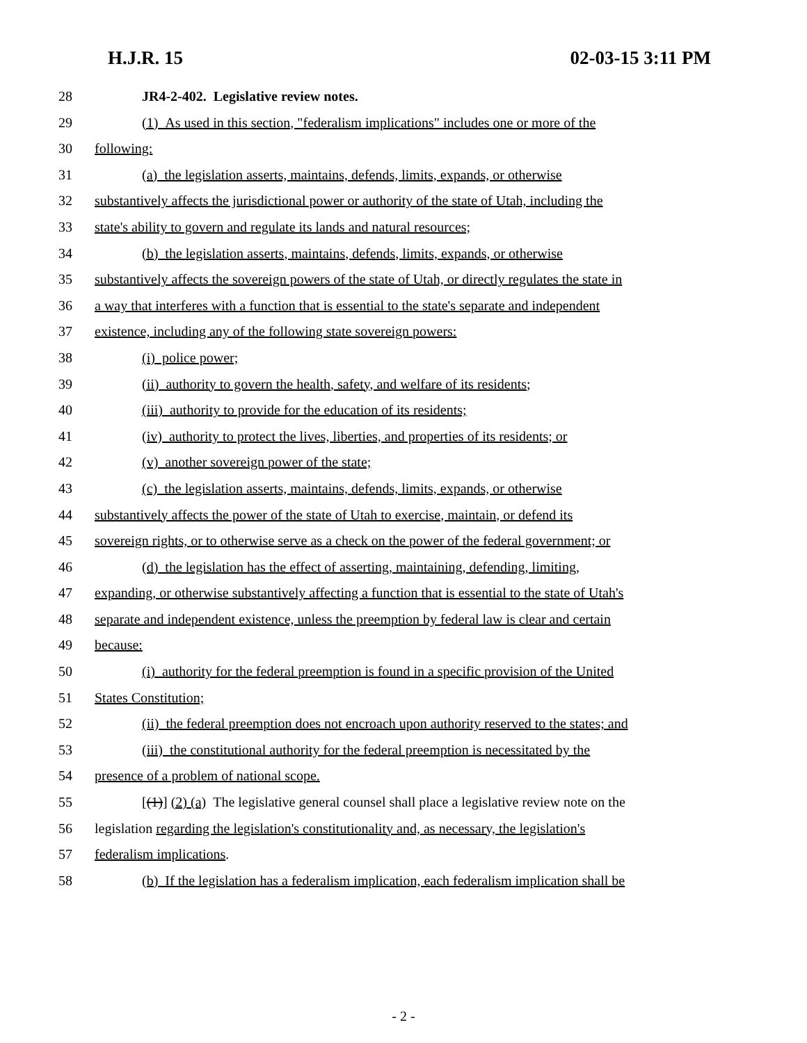H.J.R. 15 02-03-15 3:11 PM
28 JR4-2-402. Legislative review notes.
29 (1) As used in this section, "federalism implications" includes one or more of the
30 following:
31 (a) the legislation asserts, maintains, defends, limits, expands, or otherwise
32 substantively affects the jurisdictional power or authority of the state of Utah, including the
33 state's ability to govern and regulate its lands and natural resources;
34 (b) the legislation asserts, maintains, defends, limits, expands, or otherwise
35 substantively affects the sovereign powers of the state of Utah, or directly regulates the state in
36 a way that interferes with a function that is essential to the state's separate and independent
37 existence, including any of the following state sovereign powers:
38 (i) police power;
39 (ii) authority to govern the health, safety, and welfare of its residents;
40 (iii) authority to provide for the education of its residents;
41 (iv) authority to protect the lives, liberties, and properties of its residents; or
42 (v) another sovereign power of the state;
43 (c) the legislation asserts, maintains, defends, limits, expands, or otherwise
44 substantively affects the power of the state of Utah to exercise, maintain, or defend its
45 sovereign rights, or to otherwise serve as a check on the power of the federal government; or
46 (d) the legislation has the effect of asserting, maintaining, defending, limiting,
47 expanding, or otherwise substantively affecting a function that is essential to the state of Utah's
48 separate and independent existence, unless the preemption by federal law is clear and certain
49 because:
50 (i) authority for the federal preemption is found in a specific provision of the United
51 States Constitution;
52 (ii) the federal preemption does not encroach upon authority reserved to the states; and
53 (iii) the constitutional authority for the federal preemption is necessitated by the
54 presence of a problem of national scope.
55 [(1)] (2) (a) The legislative general counsel shall place a legislative review note on the
56 legislation regarding the legislation's constitutionality and, as necessary, the legislation's
57 federalism implications.
58 (b) If the legislation has a federalism implication, each federalism implication shall be
- 2 -